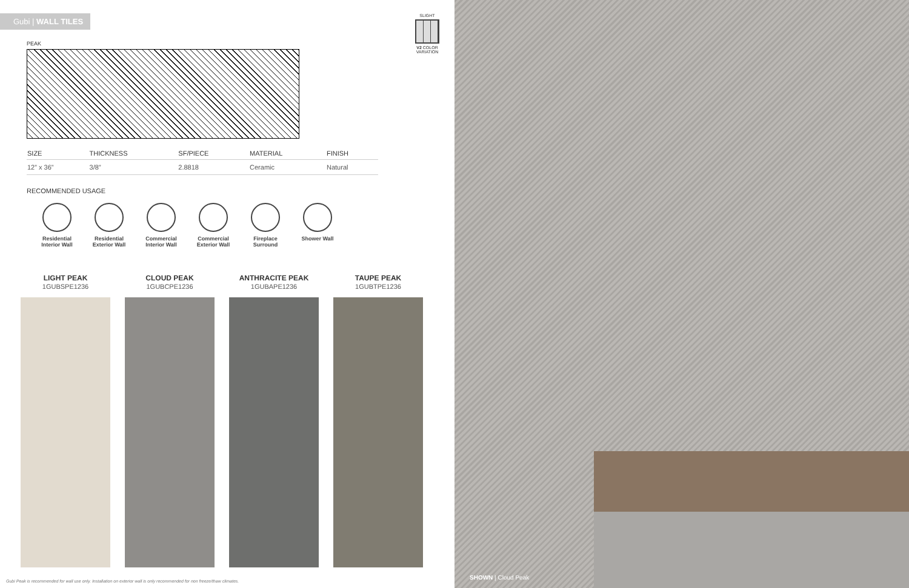Gubi | WALL TILES
SLIGHT
V2 COLOR
VARIATION
PEAK
| SIZE | THICKNESS | SF/PIECE | MATERIAL | FINISH |
| --- | --- | --- | --- | --- |
| 12” x 36” | 3/8” | 2.8818 | Ceramic | Natural |
RECOMMENDED USAGE
Residential Interior Wall
Residential Exterior Wall
Commercial Interior Wall
Commercial Exterior Wall
Fireplace Surround
Shower Wall
LIGHT PEAK
1GUBSPE1236
CLOUD PEAK
1GUBCPE1236
ANTHRACITE PEAK
1GUBAPE1236
TAUPE PEAK
1GUBTPE1236
Gubi Peak is recommended for wall use only. Installation on exterior wall is only recommended for non freeze/thaw climates.
SHOWN | Cloud Peak